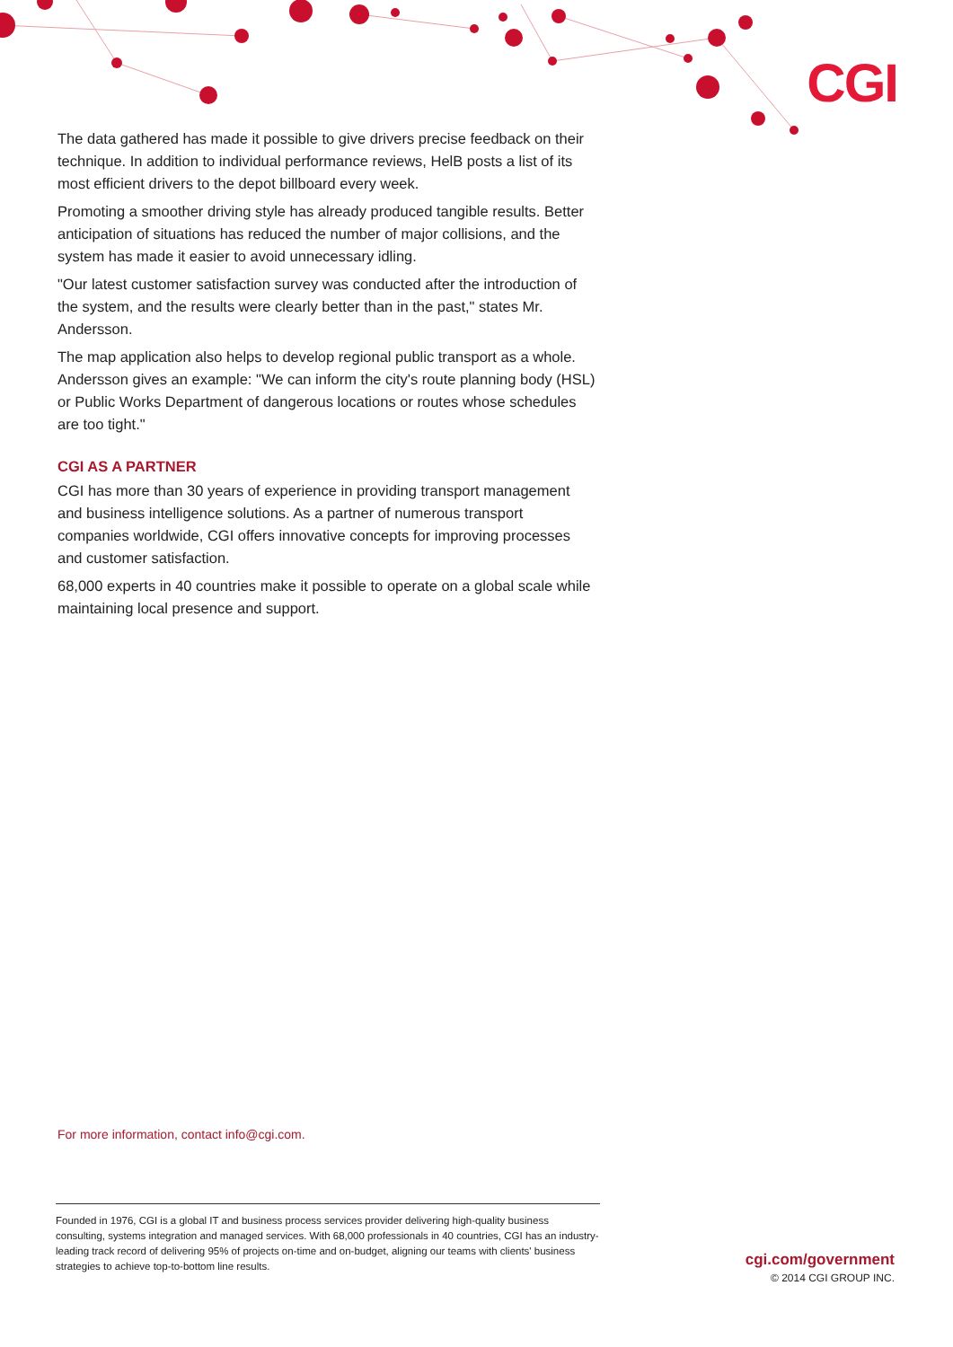CGI
The data gathered has made it possible to give drivers precise feedback on their technique. In addition to individual performance reviews, HelB posts a list of its most efficient drivers to the depot billboard every week.
Promoting a smoother driving style has already produced tangible results. Better anticipation of situations has reduced the number of major collisions, and the system has made it easier to avoid unnecessary idling.
"Our latest customer satisfaction survey was conducted after the introduction of the system, and the results were clearly better than in the past," states Mr. Andersson.
The map application also helps to develop regional public transport as a whole. Andersson gives an example: "We can inform the city's route planning body (HSL) or Public Works Department of dangerous locations or routes whose schedules are too tight."
CGI AS A PARTNER
CGI has more than 30 years of experience in providing transport management and business intelligence solutions. As a partner of numerous transport companies worldwide, CGI offers innovative concepts for improving processes and customer satisfaction.
68,000 experts in 40 countries make it possible to operate on a global scale while maintaining local presence and support.
For more information, contact info@cgi.com.
Founded in 1976, CGI is a global IT and business process services provider delivering high-quality business consulting, systems integration and managed services. With 68,000 professionals in 40 countries, CGI has an industry-leading track record of delivering 95% of projects on-time and on-budget, aligning our teams with clients' business strategies to achieve top-to-bottom line results.
cgi.com/government
© 2014 CGI GROUP INC.